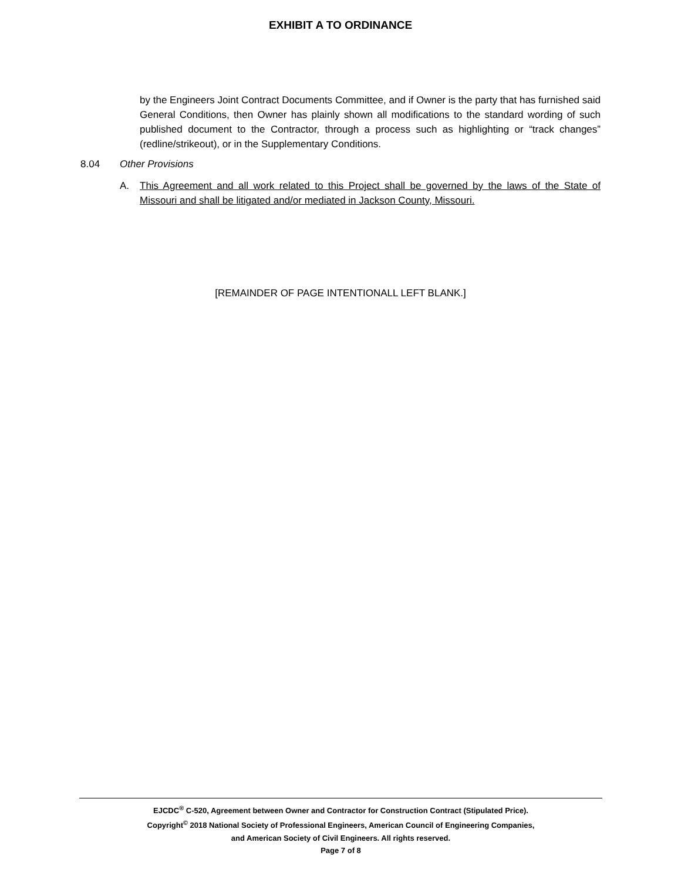EXHIBIT A TO ORDINANCE
by the Engineers Joint Contract Documents Committee, and if Owner is the party that has furnished said General Conditions, then Owner has plainly shown all modifications to the standard wording of such published document to the Contractor, through a process such as highlighting or “track changes” (redline/strikeout), or in the Supplementary Conditions.
8.04 Other Provisions
A. This Agreement and all work related to this Project shall be governed by the laws of the State of Missouri and shall be litigated and/or mediated in Jackson County, Missouri.
[REMAINDER OF PAGE INTENTIONALL LEFT BLANK.]
EJCDC<sup>®</sup> C-520, Agreement between Owner and Contractor for Construction Contract (Stipulated Price).
Copyright<sup>©</sup> 2018 National Society of Professional Engineers, American Council of Engineering Companies,
and American Society of Civil Engineers. All rights reserved.
Page 7 of 8